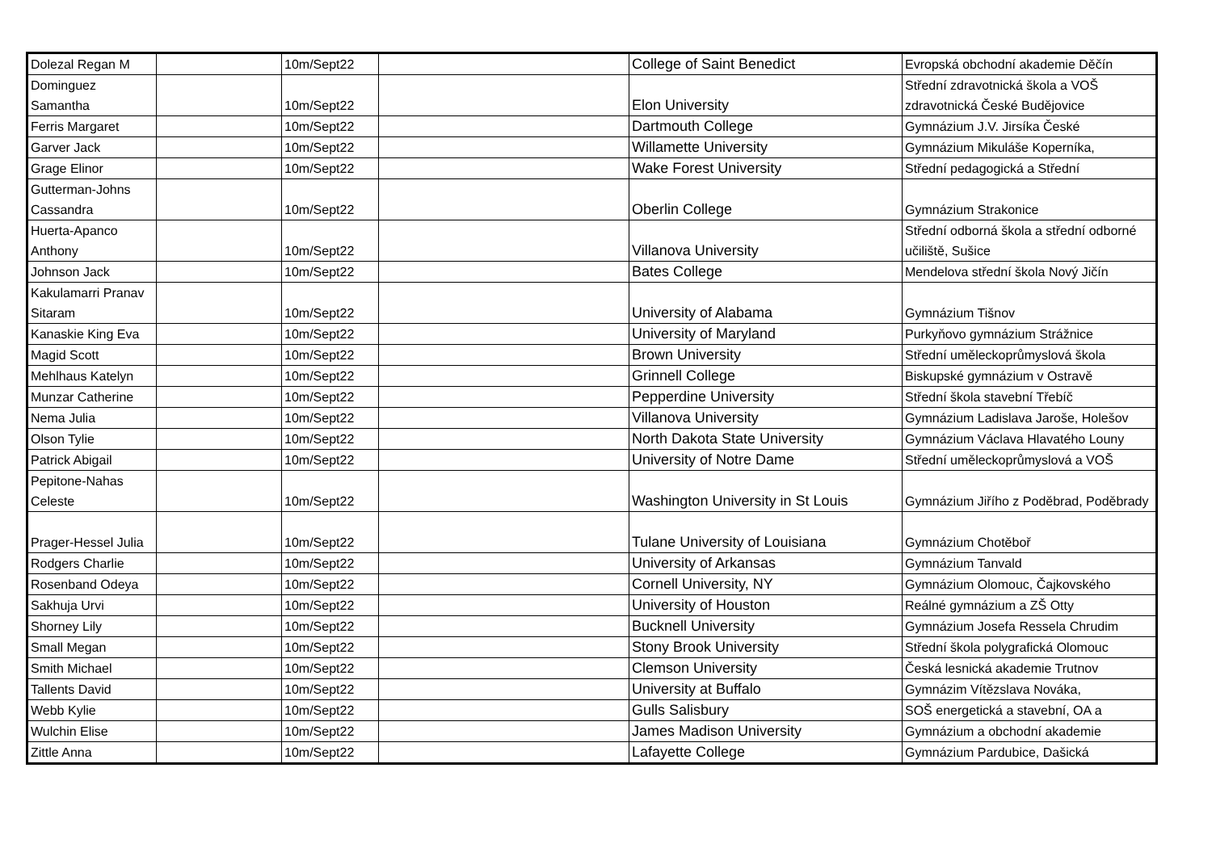| Dolezal Regan M | | 10m/Sept22 | | College of Saint Benedict | Evropská obchodní akademie Děčín |
| Dominguez Samantha | | 10m/Sept22 | | Elon University | Střední zdravotnická škola a VOŠ zdravotnická České Budějovice |
| Ferris Margaret | | 10m/Sept22 | | Dartmouth College | Gymnázium J.V. Jirsíka České |
| Garver Jack | | 10m/Sept22 | | Willamette University | Gymnázium Mikuláše Koperníka, |
| Grage Elinor | | 10m/Sept22 | | Wake Forest University | Střední pedagogická a Střední |
| Gutterman-Johns Cassandra | | 10m/Sept22 | | Oberlin College | Gymnázium Strakonice |
| Huerta-Apanco Anthony | | 10m/Sept22 | | Villanova University | Střední odborná škola a střední odborné učiliště, Sušice |
| Johnson Jack | | 10m/Sept22 | | Bates College | Mendelova střední škola Nový Jičín |
| Kakulamarri Pranav Sitaram | | 10m/Sept22 | | University of Alabama | Gymnázium Tišnov |
| Kanaskie King Eva | | 10m/Sept22 | | University of Maryland | Purkyňovo gymnázium Strážnice |
| Magid Scott | | 10m/Sept22 | | Brown University | Střední uměleckoprůmyslová škola |
| Mehlhaus Katelyn | | 10m/Sept22 | | Grinnell College | Biskupské gymnázium v Ostravě |
| Munzar Catherine | | 10m/Sept22 | | Pepperdine University | Střední škola stavební Třebíč |
| Nema Julia | | 10m/Sept22 | | Villanova University | Gymnázium Ladislava Jaroše, Holešov |
| Olson Tylie | | 10m/Sept22 | | North Dakota State University | Gymnázium Václava Hlavatého Louny |
| Patrick Abigail | | 10m/Sept22 | | University of Notre Dame | Střední uměleckoprůmyslová a VOŠ |
| Pepitone-Nahas Celeste | | 10m/Sept22 | | Washington University in St Louis | Gymnázium Jiřího z Poděbrad, Poděbrady |
| Prager-Hessel Julia | | 10m/Sept22 | | Tulane University of Louisiana | Gymnázium Chotěboř |
| Rodgers Charlie | | 10m/Sept22 | | University of Arkansas | Gymnázium Tanvald |
| Rosenband Odeya | | 10m/Sept22 | | Cornell University, NY | Gymnázium Olomouc, Čajkovského |
| Sakhuja Urvi | | 10m/Sept22 | | University of Houston | Reálné gymnázium a ZŠ Otty |
| Shorney Lily | | 10m/Sept22 | | Bucknell University | Gymnázium Josefa Ressela Chrudim |
| Small Megan | | 10m/Sept22 | | Stony Brook University | Střední škola polygrafická Olomouc |
| Smith Michael | | 10m/Sept22 | | Clemson University | Česká lesnická akademie Trutnov |
| Tallents David | | 10m/Sept22 | | University at Buffalo | Gymnázim Vítězslava Nováka, |
| Webb Kylie | | 10m/Sept22 | | Gulls Salisbury | SOŠ energetická a stavební, OA a |
| Wulchin Elise | | 10m/Sept22 | | James Madison University | Gymnázium a obchodní akademie |
| Zittle Anna | | 10m/Sept22 | | Lafayette College | Gymnázium Pardubice, Dašická |